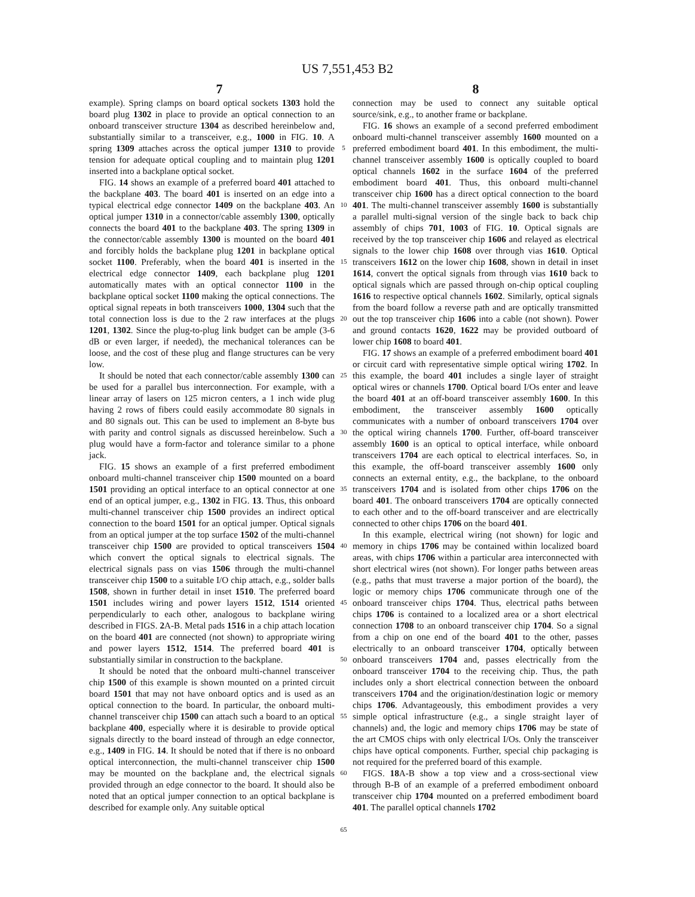US 7,551,453 B2
7 8
example). Spring clamps on board optical sockets 1303 hold the board plug 1302 in place to provide an optical connection to an onboard transceiver structure 1304 as described hereinbelow and, substantially similar to a transceiver, e.g., 1000 in FIG. 10. A spring 1309 attaches across the optical jumper 1310 to provide tension for adequate optical coupling and to maintain plug 1201 inserted into a backplane optical socket.
FIG. 14 shows an example of a preferred board 401 attached to the backplane 403. The board 401 is inserted on an edge into a typical electrical edge connector 1409 on the backplane 403. An optical jumper 1310 in a connector/cable assembly 1300, optically connects the board 401 to the backplane 403. The spring 1309 in the connector/cable assembly 1300 is mounted on the board 401 and forcibly holds the backplane plug 1201 in backplane optical socket 1100. Preferably, when the board 401 is inserted in the electrical edge connector 1409, each backplane plug 1201 automatically mates with an optical connector 1100 in the backplane optical socket 1100 making the optical connections. The optical signal repeats in both transceivers 1000, 1304 such that the total connection loss is due to the 2 raw interfaces at the plugs 1201, 1302. Since the plug-to-plug link budget can be ample (3-6 dB or even larger, if needed), the mechanical tolerances can be loose, and the cost of these plug and flange structures can be very low.
It should be noted that each connector/cable assembly 1300 can be used for a parallel bus interconnection. For example, with a linear array of lasers on 125 micron centers, a 1 inch wide plug having 2 rows of fibers could easily accommodate 80 signals in and 80 signals out. This can be used to implement an 8-byte bus with parity and control signals as discussed hereinbelow. Such a plug would have a form-factor and tolerance similar to a phone jack.
FIG. 15 shows an example of a first preferred embodiment onboard multi-channel transceiver chip 1500 mounted on a board 1501 providing an optical interface to an optical connector at one end of an optical jumper, e.g., 1302 in FIG. 13. Thus, this onboard multi-channel transceiver chip 1500 provides an indirect optical connection to the board 1501 for an optical jumper. Optical signals from an optical jumper at the top surface 1502 of the multi-channel transceiver chip 1500 are provided to optical transceivers 1504 which convert the optical signals to electrical signals. The electrical signals pass on vias 1506 through the multi-channel transceiver chip 1500 to a suitable I/O chip attach, e.g., solder balls 1508, shown in further detail in inset 1510. The preferred board 1501 includes wiring and power layers 1512, 1514 oriented perpendicularly to each other, analogous to backplane wiring described in FIGS. 2 A-B. Metal pads 1516 in a chip attach location on the board 401 are connected (not shown) to appropriate wiring and power layers 1512, 1514. The preferred board 401 is substantially similar in construction to the backplane.
It should be noted that the onboard multi-channel transceiver chip 1500 of this example is shown mounted on a printed circuit board 1501 that may not have onboard optics and is used as an optical connection to the board. In particular, the onboard multi-channel transceiver chip 1500 can attach such a board to an optical backplane 400, especially where it is desirable to provide optical signals directly to the board instead of through an edge connector, e.g., 1409 in FIG. 14. It should be noted that if there is no onboard optical interconnection, the multi-channel transceiver chip 1500 may be mounted on the backplane and, the electrical signals provided through an edge connector to the board. It should also be noted that an optical jumper connection to an optical backplane is described for example only. Any suitable optical
5
10
15
20
25
30
35
40
45
50
55
60
65
connection may be used to connect any suitable optical source/sink, e.g., to another frame or backplane.
FIG. 16 shows an example of a second preferred embodiment onboard multi-channel transceiver assembly 1600 mounted on a preferred embodiment board 401. In this embodiment, the multi-channel transceiver assembly 1600 is optically coupled to board optical channels 1602 in the surface 1604 of the preferred embodiment board 401. Thus, this onboard multi-channel transceiver chip 1600 has a direct optical connection to the board 401. The multi-channel transceiver assembly 1600 is substantially a parallel multi-signal version of the single back to back chip assembly of chips 701, 1003 of FIG. 10. Optical signals are received by the top transceiver chip 1606 and relayed as electrical signals to the lower chip 1608 over through vias 1610. Optical transceivers 1612 on the lower chip 1608, shown in detail in inset 1614, convert the optical signals from through vias 1610 back to optical signals which are passed through on-chip optical coupling 1616 to respective optical channels 1602. Similarly, optical signals from the board follow a reverse path and are optically transmitted out the top transceiver chip 1606 into a cable (not shown). Power and ground contacts 1620, 1622 may be provided outboard of lower chip 1608 to board 401.
FIG. 17 shows an example of a preferred embodiment board 401 or circuit card with representative simple optical wiring 1702. In this example, the board 401 includes a single layer of straight optical wires or channels 1700. Optical board I/Os enter and leave the board 401 at an off-board transceiver assembly 1600. In this embodiment, the transceiver assembly 1600 optically communicates with a number of onboard transceivers 1704 over the optical wiring channels 1700. Further, off-board transceiver assembly 1600 is an optical to optical interface, while onboard transceivers 1704 are each optical to electrical interfaces. So, in this example, the off-board transceiver assembly 1600 only connects an external entity, e.g., the backplane, to the onboard transceivers 1704 and is isolated from other chips 1706 on the board 401. The onboard transceivers 1704 are optically connected to each other and to the off-board transceiver and are electrically connected to other chips 1706 on the board 401.
In this example, electrical wiring (not shown) for logic and memory in chips 1706 may be contained within localized board areas, with chips 1706 within a particular area interconnected with short electrical wires (not shown). For longer paths between areas (e.g., paths that must traverse a major portion of the board), the logic or memory chips 1706 communicate through one of the onboard transceiver chips 1704. Thus, electrical paths between chips 1706 is contained to a localized area or a short electrical connection 1708 to an onboard transceiver chip 1704. So a signal from a chip on one end of the board 401 to the other, passes electrically to an onboard transceiver 1704, optically between onboard transceivers 1704 and, passes electrically from the onboard transceiver 1704 to the receiving chip. Thus, the path includes only a short electrical connection between the onboard transceivers 1704 and the origination/destination logic or memory chips 1706. Advantageously, this embodiment provides a very simple optical infrastructure (e.g., a single straight layer of channels) and, the logic and memory chips 1706 may be state of the art CMOS chips with only electrical I/Os. Only the transceiver chips have optical components. Further, special chip packaging is not required for the preferred board of this example.
FIGS. 18 A-B show a top view and a cross-sectional view through B-B of an example of a preferred embodiment onboard transceiver chip 1704 mounted on a preferred embodiment board 401. The parallel optical channels 1702